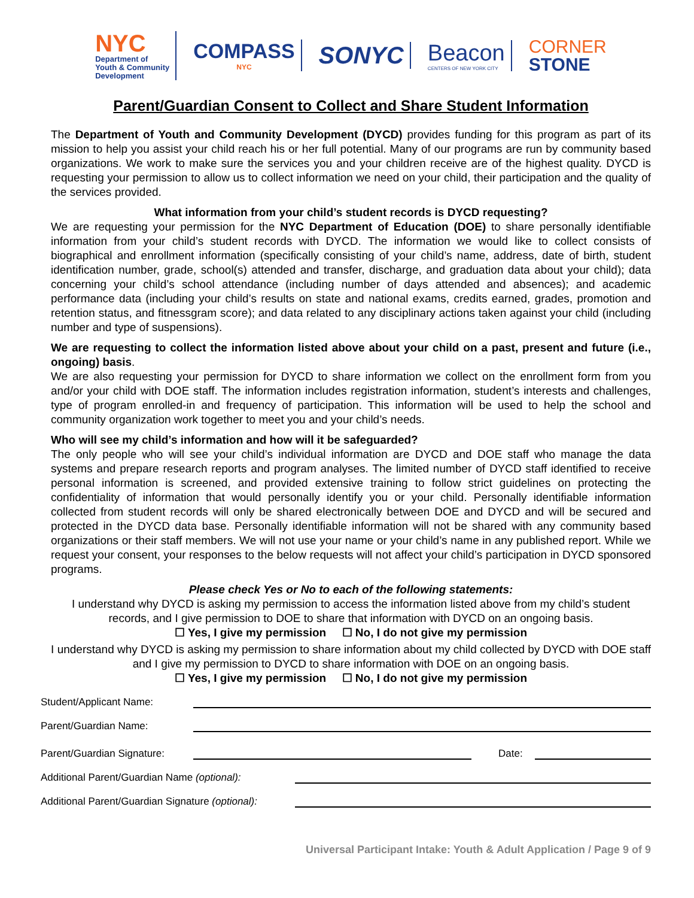NYC
Department of
Youth & Community
Development
COMPASS
NYC
SONYC
Beacon
CENTERS OF NEW YORK CITY
CORNER
STONE
Parent/Guardian Consent to Collect and Share Student Information
The Department of Youth and Community Development (DYCD) provides funding for this program as part of its mission to help you assist your child reach his or her full potential. Many of our programs are run by community based organizations. We work to make sure the services you and your children receive are of the highest quality. DYCD is requesting your permission to allow us to collect information we need on your child, their participation and the quality of the services provided.
What information from your child’s student records is DYCD requesting?
We are requesting your permission for the NYC Department of Education (DOE) to share personally identifiable information from your child’s student records with DYCD. The information we would like to collect consists of biographical and enrollment information (specifically consisting of your child’s name, address, date of birth, student identification number, grade, school(s) attended and transfer, discharge, and graduation data about your child); data concerning your child’s school attendance (including number of days attended and absences); and academic performance data (including your child’s results on state and national exams, credits earned, grades, promotion and retention status, and fitnessgram score); and data related to any disciplinary actions taken against your child (including number and type of suspensions).
We are requesting to collect the information listed above about your child on a past, present and future (i.e., ongoing) basis.
We are also requesting your permission for DYCD to share information we collect on the enrollment form from you and/or your child with DOE staff. The information includes registration information, student’s interests and challenges, type of program enrolled-in and frequency of participation. This information will be used to help the school and community organization work together to meet you and your child’s needs.
Who will see my child’s information and how will it be safeguarded?
The only people who will see your child’s individual information are DYCD and DOE staff who manage the data systems and prepare research reports and program analyses. The limited number of DYCD staff identified to receive personal information is screened, and provided extensive training to follow strict guidelines on protecting the confidentiality of information that would personally identify you or your child. Personally identifiable information collected from student records will only be shared electronically between DOE and DYCD and will be secured and protected in the DYCD data base. Personally identifiable information will not be shared with any community based organizations or their staff members. We will not use your name or your child’s name in any published report. While we request your consent, your responses to the below requests will not affect your child’s participation in DYCD sponsored programs.
Please check Yes or No to each of the following statements:
I understand why DYCD is asking my permission to access the information listed above from my child’s student records, and I give permission to DOE to share that information with DYCD on an ongoing basis.
☐ Yes, I give my permission ☐ No, I do not give my permission
I understand why DYCD is asking my permission to share information about my child collected by DYCD with DOE staff and I give my permission to DYCD to share information with DOE on an ongoing basis.
☐ Yes, I give my permission ☐ No, I do not give my permission
Student/Applicant Name:
Parent/Guardian Name:
Parent/Guardian Signature:
Date:
Additional Parent/Guardian Name (optional):
Additional Parent/Guardian Signature (optional):
Universal Participant Intake: Youth & Adult Application / Page 9 of 9